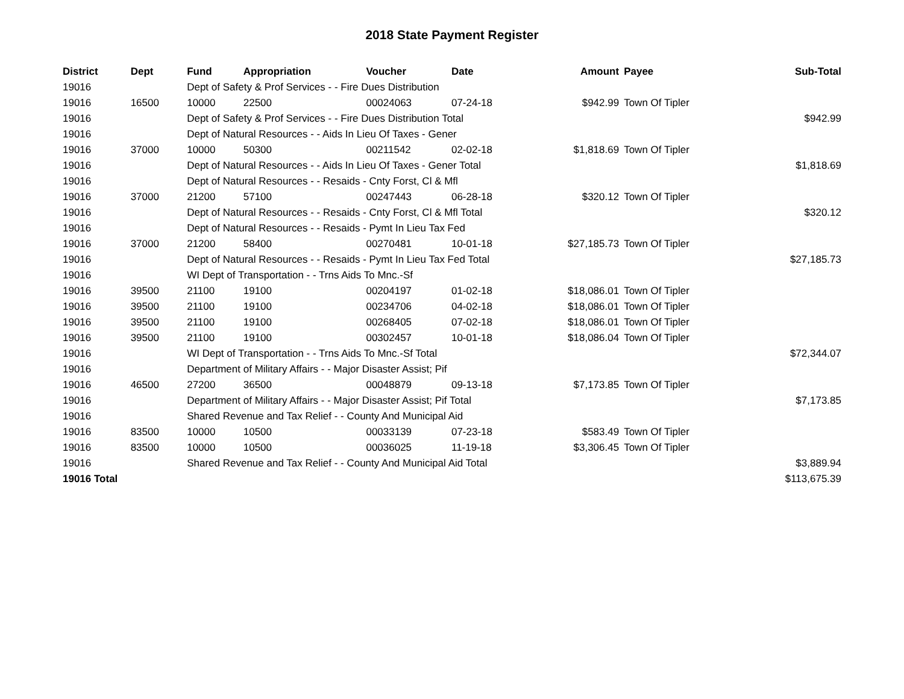2018 State Payment Register
| District | Dept | Fund | Appropriation | Voucher | Date | Amount | Payee | Sub-Total |
| --- | --- | --- | --- | --- | --- | --- | --- | --- |
| 19016 | | Dept of Safety & Prof Services - - Fire Dues Distribution | | | | | | |
| 19016 | 16500 | 10000 | 22500 | 00024063 | 07-24-18 | $942.99 | Town Of Tipler | |
| 19016 | | Dept of Safety & Prof Services - - Fire Dues Distribution Total | | | | | | $942.99 |
| 19016 | | Dept of Natural Resources - - Aids In Lieu Of Taxes - Gener | | | | | | |
| 19016 | 37000 | 10000 | 50300 | 00211542 | 02-02-18 | $1,818.69 | Town Of Tipler | |
| 19016 | | Dept of Natural Resources - - Aids In Lieu Of Taxes - Gener Total | | | | | | $1,818.69 |
| 19016 | | Dept of Natural Resources - - Resaids - Cnty Forst, Cl & Mfl | | | | | | |
| 19016 | 37000 | 21200 | 57100 | 00247443 | 06-28-18 | $320.12 | Town Of Tipler | |
| 19016 | | Dept of Natural Resources - - Resaids - Cnty Forst, Cl & Mfl Total | | | | | | $320.12 |
| 19016 | | Dept of Natural Resources - - Resaids - Pymt In Lieu Tax Fed | | | | | | |
| 19016 | 37000 | 21200 | 58400 | 00270481 | 10-01-18 | $27,185.73 | Town Of Tipler | |
| 19016 | | Dept of Natural Resources - - Resaids - Pymt In Lieu Tax Fed Total | | | | | | $27,185.73 |
| 19016 | | WI Dept of Transportation - - Trns Aids To Mnc.-Sf | | | | | | |
| 19016 | 39500 | 21100 | 19100 | 00204197 | 01-02-18 | $18,086.01 | Town Of Tipler | |
| 19016 | 39500 | 21100 | 19100 | 00234706 | 04-02-18 | $18,086.01 | Town Of Tipler | |
| 19016 | 39500 | 21100 | 19100 | 00268405 | 07-02-18 | $18,086.01 | Town Of Tipler | |
| 19016 | 39500 | 21100 | 19100 | 00302457 | 10-01-18 | $18,086.04 | Town Of Tipler | |
| 19016 | | WI Dept of Transportation - - Trns Aids To Mnc.-Sf Total | | | | | | $72,344.07 |
| 19016 | | Department of Military Affairs - - Major Disaster Assist; Pif | | | | | | |
| 19016 | 46500 | 27200 | 36500 | 00048879 | 09-13-18 | $7,173.85 | Town Of Tipler | |
| 19016 | | Department of Military Affairs - - Major Disaster Assist; Pif Total | | | | | | $7,173.85 |
| 19016 | | Shared Revenue and Tax Relief - - County And Municipal Aid | | | | | | |
| 19016 | 83500 | 10000 | 10500 | 00033139 | 07-23-18 | $583.49 | Town Of Tipler | |
| 19016 | 83500 | 10000 | 10500 | 00036025 | 11-19-18 | $3,306.45 | Town Of Tipler | |
| 19016 | | Shared Revenue and Tax Relief - - County And Municipal Aid Total | | | | | | $3,889.94 |
| 19016 Total | | | | | | | | $113,675.39 |